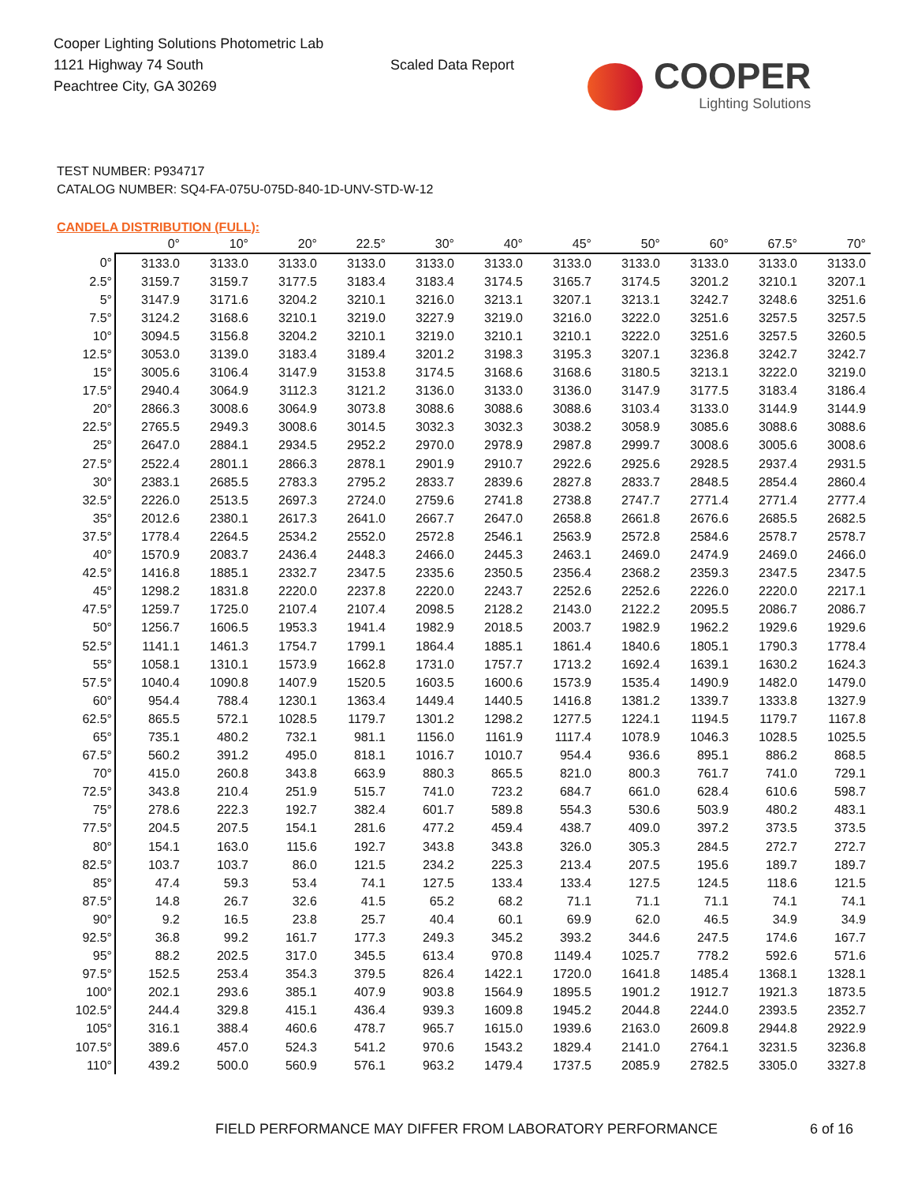Cooper Lighting Solutions Photometric Lab
1121 Highway 74 South
Peachtree City, GA 30269
Scaled Data Report
COOPER
Lighting Solutions
TEST NUMBER: P934717
CATALOG NUMBER: SQ4-FA-075U-075D-840-1D-UNV-STD-W-12
CANDELA DISTRIBUTION (FULL):
| | 0° | 10° | 20° | 22.5° | 30° | 40° | 45° | 50° | 60° | 67.5° | 70° |
| --- | --- | --- | --- | --- | --- | --- | --- | --- | --- | --- | --- |
| 0° | 3133.0 | 3133.0 | 3133.0 | 3133.0 | 3133.0 | 3133.0 | 3133.0 | 3133.0 | 3133.0 | 3133.0 | 3133.0 |
| 2.5° | 3159.7 | 3159.7 | 3177.5 | 3183.4 | 3183.4 | 3174.5 | 3165.7 | 3174.5 | 3201.2 | 3210.1 | 3207.1 |
| 5° | 3147.9 | 3171.6 | 3204.2 | 3210.1 | 3216.0 | 3213.1 | 3207.1 | 3213.1 | 3242.7 | 3248.6 | 3251.6 |
| 7.5° | 3124.2 | 3168.6 | 3210.1 | 3219.0 | 3227.9 | 3219.0 | 3216.0 | 3222.0 | 3251.6 | 3257.5 | 3257.5 |
| 10° | 3094.5 | 3156.8 | 3204.2 | 3210.1 | 3219.0 | 3210.1 | 3210.1 | 3222.0 | 3251.6 | 3257.5 | 3260.5 |
| 12.5° | 3053.0 | 3139.0 | 3183.4 | 3189.4 | 3201.2 | 3198.3 | 3195.3 | 3207.1 | 3236.8 | 3242.7 | 3242.7 |
| 15° | 3005.6 | 3106.4 | 3147.9 | 3153.8 | 3174.5 | 3168.6 | 3168.6 | 3180.5 | 3213.1 | 3222.0 | 3219.0 |
| 17.5° | 2940.4 | 3064.9 | 3112.3 | 3121.2 | 3136.0 | 3133.0 | 3136.0 | 3147.9 | 3177.5 | 3183.4 | 3186.4 |
| 20° | 2866.3 | 3008.6 | 3064.9 | 3073.8 | 3088.6 | 3088.6 | 3088.6 | 3103.4 | 3133.0 | 3144.9 | 3144.9 |
| 22.5° | 2765.5 | 2949.3 | 3008.6 | 3014.5 | 3032.3 | 3032.3 | 3038.2 | 3058.9 | 3085.6 | 3088.6 | 3088.6 |
| 25° | 2647.0 | 2884.1 | 2934.5 | 2952.2 | 2970.0 | 2978.9 | 2987.8 | 2999.7 | 3008.6 | 3005.6 | 3008.6 |
| 27.5° | 2522.4 | 2801.1 | 2866.3 | 2878.1 | 2901.9 | 2910.7 | 2922.6 | 2925.6 | 2928.5 | 2937.4 | 2931.5 |
| 30° | 2383.1 | 2685.5 | 2783.3 | 2795.2 | 2833.7 | 2839.6 | 2827.8 | 2833.7 | 2848.5 | 2854.4 | 2860.4 |
| 32.5° | 2226.0 | 2513.5 | 2697.3 | 2724.0 | 2759.6 | 2741.8 | 2738.8 | 2747.7 | 2771.4 | 2771.4 | 2777.4 |
| 35° | 2012.6 | 2380.1 | 2617.3 | 2641.0 | 2667.7 | 2647.0 | 2658.8 | 2661.8 | 2676.6 | 2685.5 | 2682.5 |
| 37.5° | 1778.4 | 2264.5 | 2534.2 | 2552.0 | 2572.8 | 2546.1 | 2563.9 | 2572.8 | 2584.6 | 2578.7 | 2578.7 |
| 40° | 1570.9 | 2083.7 | 2436.4 | 2448.3 | 2466.0 | 2445.3 | 2463.1 | 2469.0 | 2474.9 | 2469.0 | 2466.0 |
| 42.5° | 1416.8 | 1885.1 | 2332.7 | 2347.5 | 2335.6 | 2350.5 | 2356.4 | 2368.2 | 2359.3 | 2347.5 | 2347.5 |
| 45° | 1298.2 | 1831.8 | 2220.0 | 2237.8 | 2220.0 | 2243.7 | 2252.6 | 2252.6 | 2226.0 | 2220.0 | 2217.1 |
| 47.5° | 1259.7 | 1725.0 | 2107.4 | 2107.4 | 2098.5 | 2128.2 | 2143.0 | 2122.2 | 2095.5 | 2086.7 | 2086.7 |
| 50° | 1256.7 | 1606.5 | 1953.3 | 1941.4 | 1982.9 | 2018.5 | 2003.7 | 1982.9 | 1962.2 | 1929.6 | 1929.6 |
| 52.5° | 1141.1 | 1461.3 | 1754.7 | 1799.1 | 1864.4 | 1885.1 | 1861.4 | 1840.6 | 1805.1 | 1790.3 | 1778.4 |
| 55° | 1058.1 | 1310.1 | 1573.9 | 1662.8 | 1731.0 | 1757.7 | 1713.2 | 1692.4 | 1639.1 | 1630.2 | 1624.3 |
| 57.5° | 1040.4 | 1090.8 | 1407.9 | 1520.5 | 1603.5 | 1600.6 | 1573.9 | 1535.4 | 1490.9 | 1482.0 | 1479.0 |
| 60° | 954.4 | 788.4 | 1230.1 | 1363.4 | 1449.4 | 1440.5 | 1416.8 | 1381.2 | 1339.7 | 1333.8 | 1327.9 |
| 62.5° | 865.5 | 572.1 | 1028.5 | 1179.7 | 1301.2 | 1298.2 | 1277.5 | 1224.1 | 1194.5 | 1179.7 | 1167.8 |
| 65° | 735.1 | 480.2 | 732.1 | 981.1 | 1156.0 | 1161.9 | 1117.4 | 1078.9 | 1046.3 | 1028.5 | 1025.5 |
| 67.5° | 560.2 | 391.2 | 495.0 | 818.1 | 1016.7 | 1010.7 | 954.4 | 936.6 | 895.1 | 886.2 | 868.5 |
| 70° | 415.0 | 260.8 | 343.8 | 663.9 | 880.3 | 865.5 | 821.0 | 800.3 | 761.7 | 741.0 | 729.1 |
| 72.5° | 343.8 | 210.4 | 251.9 | 515.7 | 741.0 | 723.2 | 684.7 | 661.0 | 628.4 | 610.6 | 598.7 |
| 75° | 278.6 | 222.3 | 192.7 | 382.4 | 601.7 | 589.8 | 554.3 | 530.6 | 503.9 | 480.2 | 483.1 |
| 77.5° | 204.5 | 207.5 | 154.1 | 281.6 | 477.2 | 459.4 | 438.7 | 409.0 | 397.2 | 373.5 | 373.5 |
| 80° | 154.1 | 163.0 | 115.6 | 192.7 | 343.8 | 343.8 | 326.0 | 305.3 | 284.5 | 272.7 | 272.7 |
| 82.5° | 103.7 | 103.7 | 86.0 | 121.5 | 234.2 | 225.3 | 213.4 | 207.5 | 195.6 | 189.7 | 189.7 |
| 85° | 47.4 | 59.3 | 53.4 | 74.1 | 127.5 | 133.4 | 133.4 | 127.5 | 124.5 | 118.6 | 121.5 |
| 87.5° | 14.8 | 26.7 | 32.6 | 41.5 | 65.2 | 68.2 | 71.1 | 71.1 | 71.1 | 74.1 | 74.1 |
| 90° | 9.2 | 16.5 | 23.8 | 25.7 | 40.4 | 60.1 | 69.9 | 62.0 | 46.5 | 34.9 | 34.9 |
| 92.5° | 36.8 | 99.2 | 161.7 | 177.3 | 249.3 | 345.2 | 393.2 | 344.6 | 247.5 | 174.6 | 167.7 |
| 95° | 88.2 | 202.5 | 317.0 | 345.5 | 613.4 | 970.8 | 1149.4 | 1025.7 | 778.2 | 592.6 | 571.6 |
| 97.5° | 152.5 | 253.4 | 354.3 | 379.5 | 826.4 | 1422.1 | 1720.0 | 1641.8 | 1485.4 | 1368.1 | 1328.1 |
| 100° | 202.1 | 293.6 | 385.1 | 407.9 | 903.8 | 1564.9 | 1895.5 | 1901.2 | 1912.7 | 1921.3 | 1873.5 |
| 102.5° | 244.4 | 329.8 | 415.1 | 436.4 | 939.3 | 1609.8 | 1945.2 | 2044.8 | 2244.0 | 2393.5 | 2352.7 |
| 105° | 316.1 | 388.4 | 460.6 | 478.7 | 965.7 | 1615.0 | 1939.6 | 2163.0 | 2609.8 | 2944.8 | 2922.9 |
| 107.5° | 389.6 | 457.0 | 524.3 | 541.2 | 970.6 | 1543.2 | 1829.4 | 2141.0 | 2764.1 | 3231.5 | 3236.8 |
| 110° | 439.2 | 500.0 | 560.9 | 576.1 | 963.2 | 1479.4 | 1737.5 | 2085.9 | 2782.5 | 3305.0 | 3327.8 |
FIELD PERFORMANCE MAY DIFFER FROM LABORATORY PERFORMANCE 6 of 16